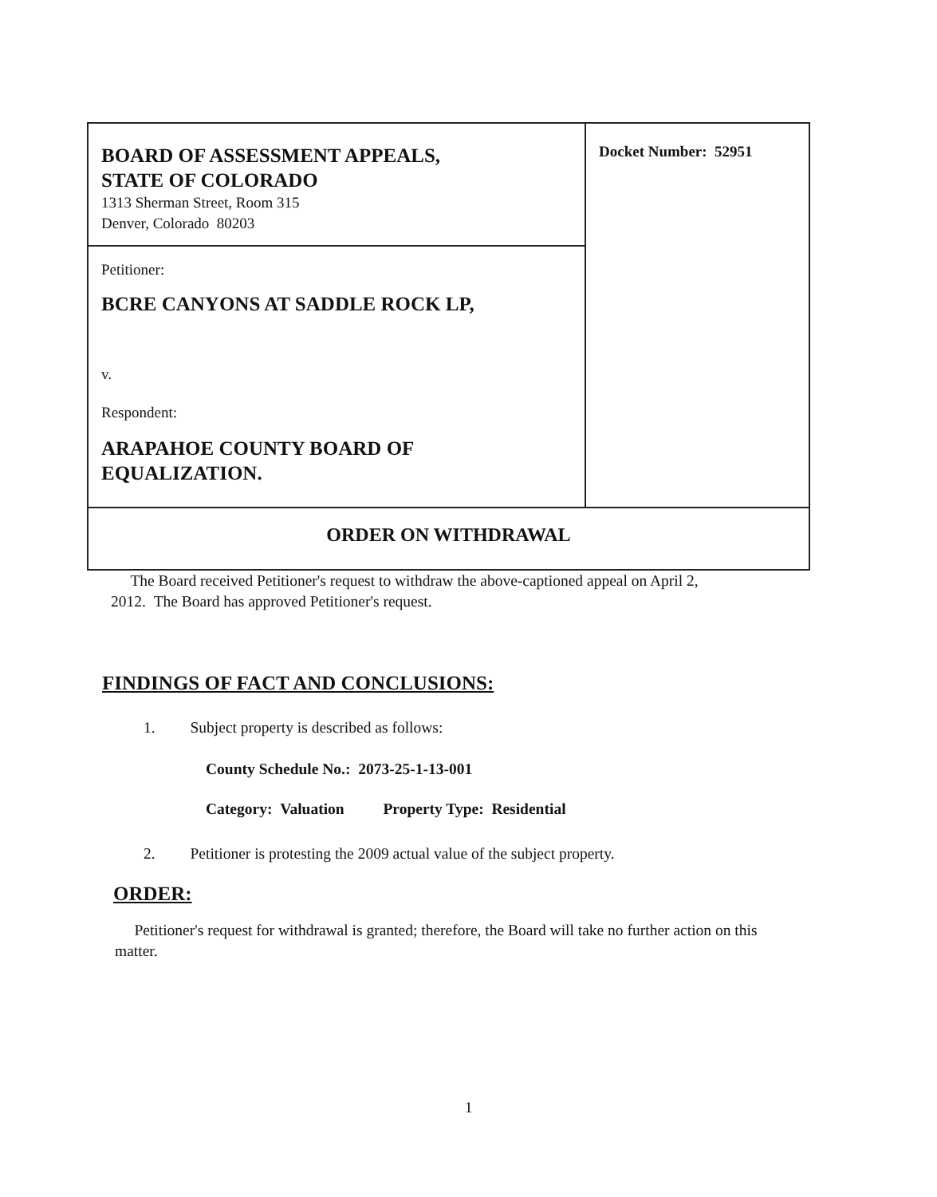| BOARD OF ASSESSMENT APPEALS, STATE OF COLORADO 1313 Sherman Street, Room 315 Denver, Colorado 80203 | Docket Number: 52951 |
| Petitioner: BCRE CANYONS AT SADDLE ROCK LP, v. Respondent: ARAPAHOE COUNTY BOARD OF EQUALIZATION. | |
| ORDER ON WITHDRAWAL | |
The Board received Petitioner's request to withdraw the above-captioned appeal on April 2, 2012. The Board has approved Petitioner's request.
FINDINGS OF FACT AND CONCLUSIONS:
1. Subject property is described as follows:
County Schedule No.: 2073-25-1-13-001
Category: Valuation Property Type: Residential
2. Petitioner is protesting the 2009 actual value of the subject property.
ORDER:
Petitioner's request for withdrawal is granted; therefore, the Board will take no further action on this matter.
1